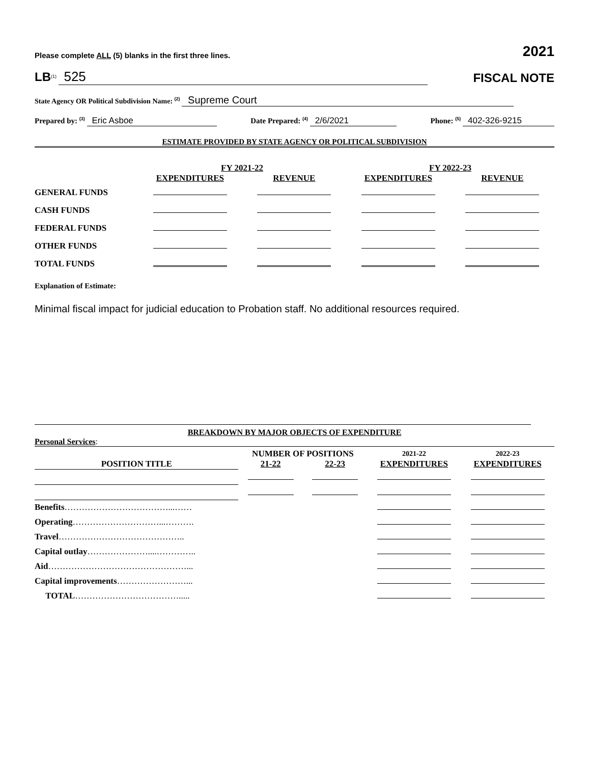Please complete ALL (5) blanks in the first three lines. 2021
LB<sup>(1)</sup> 525
FISCAL NOTE
State Agency OR Political Subdivision Name: <sup>(2)</sup> Supreme Court
Prepared by: <sup>(3)</sup> Eric Asboe Date Prepared: <sup>(4)</sup> 2/6/2021 Phone: <sup>(5)</sup> 402-326-9215
ESTIMATE PROVIDED BY STATE AGENCY OR POLITICAL SUBDIVISION
| | FY 2021-22 | | FY 2022-23 | |
| --- | --- | --- | --- | --- |
| | EXPENDITURES | REVENUE | EXPENDITURES | REVENUE |
| GENERAL FUNDS | | | | |
| CASH FUNDS | | | | |
| FEDERAL FUNDS | | | | |
| OTHER FUNDS | | | | |
| TOTAL FUNDS | | | | |
Explanation of Estimate:
Minimal fiscal impact for judicial education to Probation staff. No additional resources required.
BREAKDOWN BY MAJOR OBJECTS OF EXPENDITURE
Personal Services:
| | NUMBER OF POSITIONS | | 2021-22 | 2022-23 |
| --- | --- | --- | --- | --- |
| POSITION TITLE | 21-22 | 22-23 | EXPENDITURES | EXPENDITURES |
| Benefits ………………………………...…… | | | | |
| Operating …………………………...………. | | | | |
| Travel …………………………………….. | | | | |
| Capital outlay …………………....………….. | | | | |
| Aid …………………………………………... | | | | |
| Capital improvements ……………………... | | | | |
| TOTAL ………………………………..... | | | | |